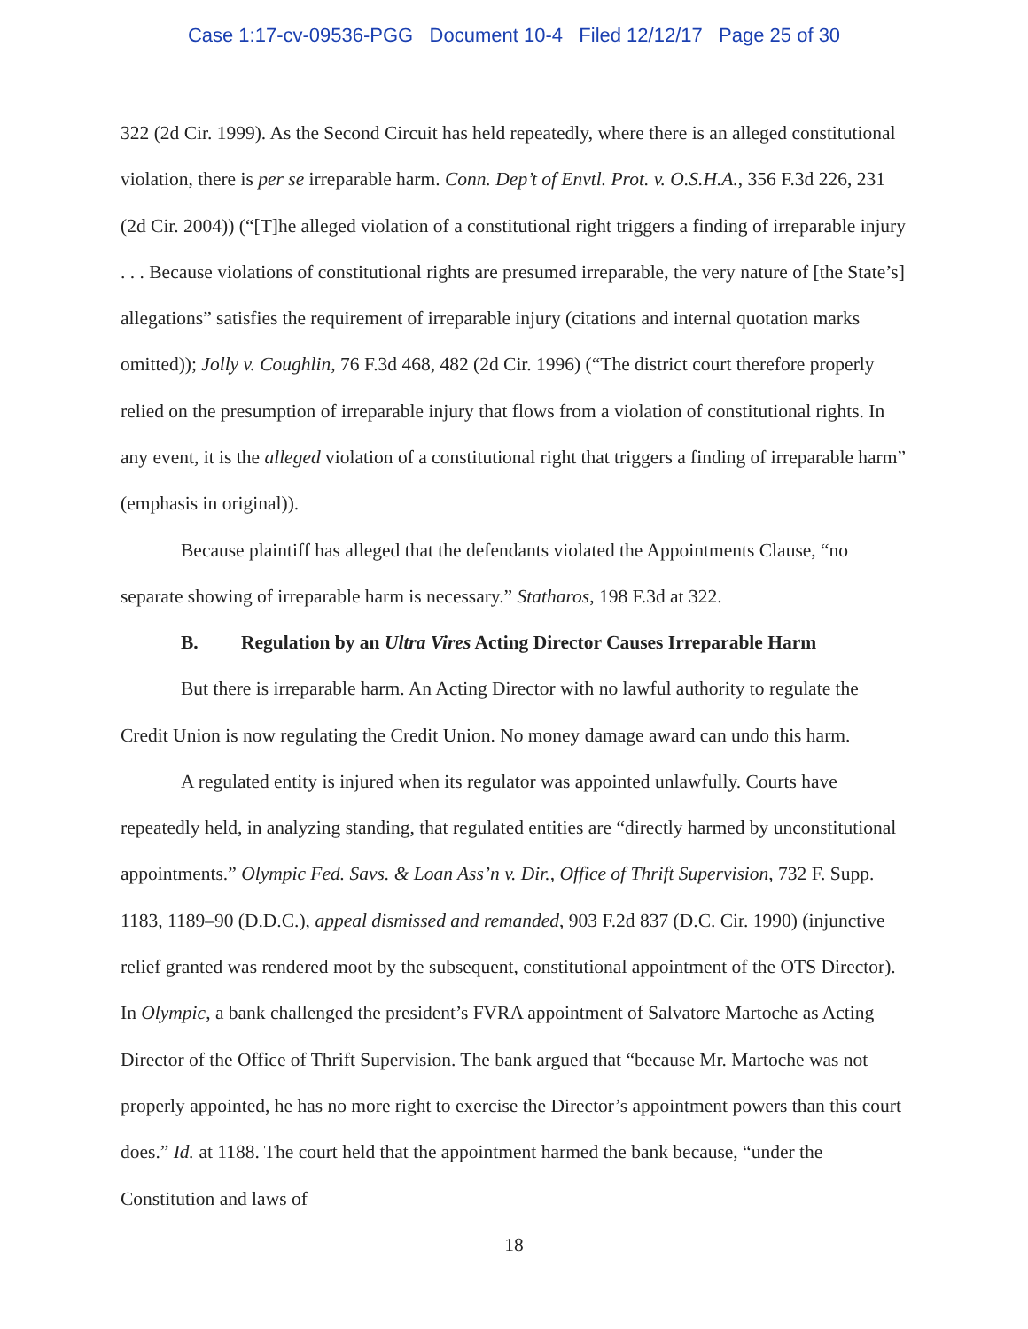Case 1:17-cv-09536-PGG Document 10-4 Filed 12/12/17 Page 25 of 30
322 (2d Cir. 1999). As the Second Circuit has held repeatedly, where there is an alleged constitutional violation, there is per se irreparable harm. Conn. Dep’t of Envtl. Prot. v. O.S.H.A., 356 F.3d 226, 231 (2d Cir. 2004)) (“[T]he alleged violation of a constitutional right triggers a finding of irreparable injury . . . Because violations of constitutional rights are presumed irreparable, the very nature of [the State’s] allegations” satisfies the requirement of irreparable injury (citations and internal quotation marks omitted)); Jolly v. Coughlin, 76 F.3d 468, 482 (2d Cir. 1996) (“The district court therefore properly relied on the presumption of irreparable injury that flows from a violation of constitutional rights. In any event, it is the alleged violation of a constitutional right that triggers a finding of irreparable harm” (emphasis in original)).
Because plaintiff has alleged that the defendants violated the Appointments Clause, “no separate showing of irreparable harm is necessary.” Statharos, 198 F.3d at 322.
B. Regulation by an Ultra Vires Acting Director Causes Irreparable Harm
But there is irreparable harm. An Acting Director with no lawful authority to regulate the Credit Union is now regulating the Credit Union. No money damage award can undo this harm.
A regulated entity is injured when its regulator was appointed unlawfully. Courts have repeatedly held, in analyzing standing, that regulated entities are “directly harmed by unconstitutional appointments.” Olympic Fed. Savs. & Loan Ass’n v. Dir., Office of Thrift Supervision, 732 F. Supp. 1183, 1189–90 (D.D.C.), appeal dismissed and remanded, 903 F.2d 837 (D.C. Cir. 1990) (injunctive relief granted was rendered moot by the subsequent, constitutional appointment of the OTS Director). In Olympic, a bank challenged the president’s FVRA appointment of Salvatore Martoche as Acting Director of the Office of Thrift Supervision. The bank argued that “because Mr. Martoche was not properly appointed, he has no more right to exercise the Director’s appointment powers than this court does.” Id. at 1188. The court held that the appointment harmed the bank because, “under the Constitution and laws of
18